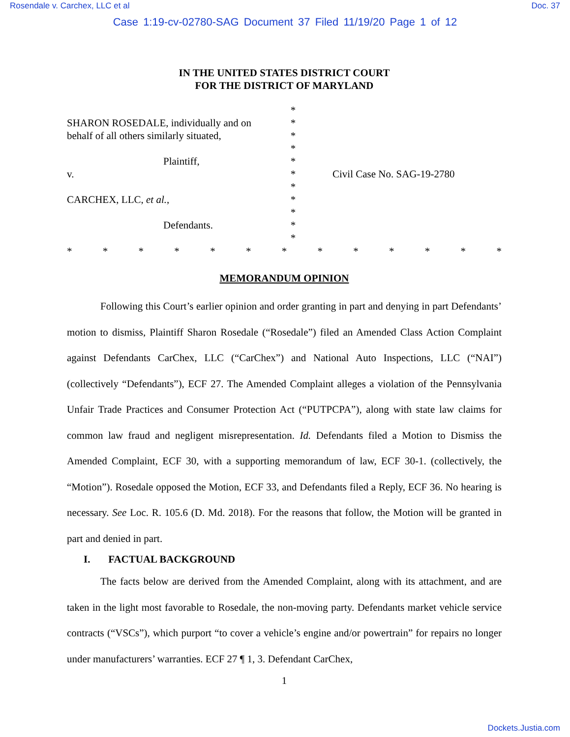Rosendale v. Carchex, LLC et al Doc. 37
Case 1:19-cv-02780-SAG Document 37 Filed 11/19/20 Page 1 of 12
IN THE UNITED STATES DISTRICT COURT
FOR THE DISTRICT OF MARYLAND
SHARON ROSEDALE, individually and on
behalf of all others similarly situated,
Plaintiff,
v.
CARCHEX, LLC, et al.,
Defendants.
*
*
*
*
*
*
*
*
*
*
*
Civil Case No. SAG-19-2780
* * * * * * * * * * * * *
MEMORANDUM OPINION
Following this Court’s earlier opinion and order granting in part and denying in part Defendants’ motion to dismiss, Plaintiff Sharon Rosedale (“Rosedale”) filed an Amended Class Action Complaint against Defendants CarChex, LLC (“CarChex”) and National Auto Inspections, LLC (“NAI”) (collectively “Defendants”), ECF 27. The Amended Complaint alleges a violation of the Pennsylvania Unfair Trade Practices and Consumer Protection Act (“PUTPCPA”), along with state law claims for common law fraud and negligent misrepresentation. Id. Defendants filed a Motion to Dismiss the Amended Complaint, ECF 30, with a supporting memorandum of law, ECF 30-1. (collectively, the “Motion”). Rosedale opposed the Motion, ECF 33, and Defendants filed a Reply, ECF 36. No hearing is necessary. See Loc. R. 105.6 (D. Md. 2018). For the reasons that follow, the Motion will be granted in part and denied in part.
I. FACTUAL BACKGROUND
The facts below are derived from the Amended Complaint, along with its attachment, and are taken in the light most favorable to Rosedale, the non-moving party. Defendants market vehicle service contracts (“VSCs”), which purport “to cover a vehicle’s engine and/or powertrain” for repairs no longer under manufacturers’ warranties. ECF 27 ¶ 1, 3. Defendant CarChex,
1
Dockets.Justia.com